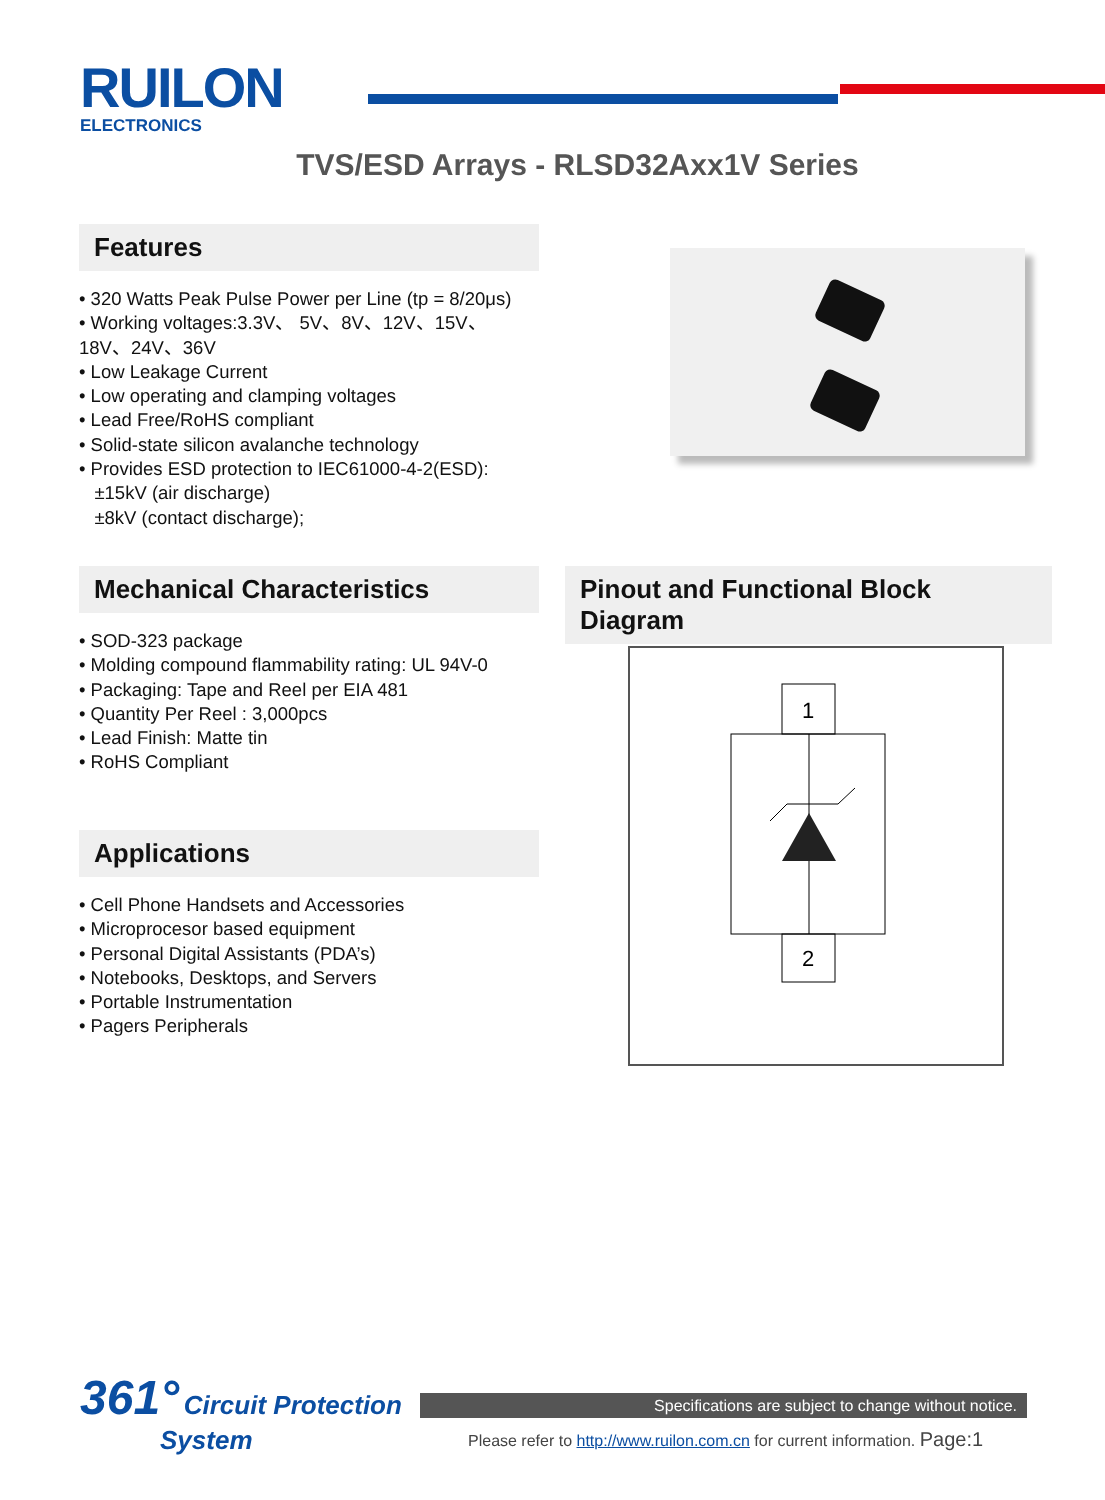RUILON
ELECTRONICS
TVS/ESD Arrays - RLSD32Axx1V Series
Features
• 320 Watts Peak Pulse Power per Line (tp = 8/20μs)
• Working voltages:3.3V、 5V、8V、12V、15V、
18V、24V、36V
• Low Leakage Current
• Low operating and clamping voltages
• Lead Free/RoHS compliant
• Solid-state silicon avalanche technology
• Provides ESD protection to IEC61000-4-2(ESD):
±15kV (air discharge)
±8kV (contact discharge);
Mechanical Characteristics
• SOD-323 package
• Molding compound flammability rating: UL 94V-0
• Packaging: Tape and Reel per EIA 481
• Quantity Per Reel : 3,000pcs
• Lead Finish: Matte tin
• RoHS Compliant
Applications
• Cell Phone Handsets and Accessories
• Microprocesor based equipment
• Personal Digital Assistants (PDA’s)
• Notebooks, Desktops, and Servers
• Portable Instrumentation
• Pagers Peripherals
Pinout and Functional Block Diagram
1
2
361° Circuit Protection
System
Specifications are subject to change without notice.
Please refer to http://www.ruilon.com.cn for current information. Page:1